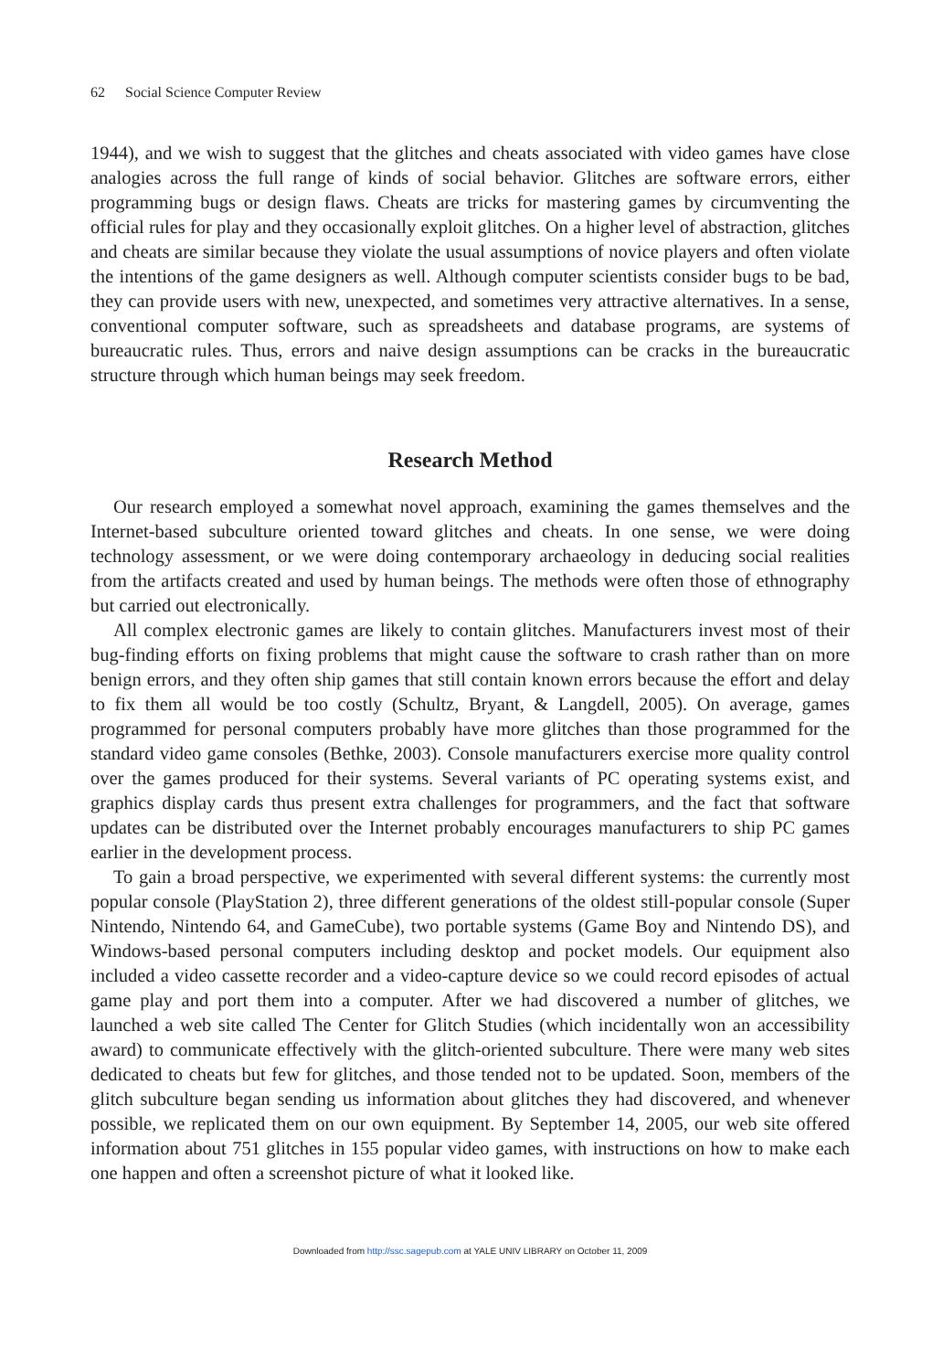62 Social Science Computer Review
1944), and we wish to suggest that the glitches and cheats associated with video games have close analogies across the full range of kinds of social behavior. Glitches are software errors, either programming bugs or design flaws. Cheats are tricks for mastering games by circumventing the official rules for play and they occasionally exploit glitches. On a higher level of abstraction, glitches and cheats are similar because they violate the usual assumptions of novice players and often violate the intentions of the game designers as well. Although computer scientists consider bugs to be bad, they can provide users with new, unexpected, and sometimes very attractive alternatives. In a sense, conventional computer software, such as spreadsheets and database programs, are systems of bureaucratic rules. Thus, errors and naive design assumptions can be cracks in the bureaucratic structure through which human beings may seek freedom.
Research Method
Our research employed a somewhat novel approach, examining the games themselves and the Internet-based subculture oriented toward glitches and cheats. In one sense, we were doing technology assessment, or we were doing contemporary archaeology in deducing social realities from the artifacts created and used by human beings. The methods were often those of ethnography but carried out electronically.
All complex electronic games are likely to contain glitches. Manufacturers invest most of their bug-finding efforts on fixing problems that might cause the software to crash rather than on more benign errors, and they often ship games that still contain known errors because the effort and delay to fix them all would be too costly (Schultz, Bryant, & Langdell, 2005). On average, games programmed for personal computers probably have more glitches than those programmed for the standard video game consoles (Bethke, 2003). Console manufacturers exercise more quality control over the games produced for their systems. Several variants of PC operating systems exist, and graphics display cards thus present extra challenges for programmers, and the fact that software updates can be distributed over the Internet probably encourages manufacturers to ship PC games earlier in the development process.
To gain a broad perspective, we experimented with several different systems: the currently most popular console (PlayStation 2), three different generations of the oldest still-popular console (Super Nintendo, Nintendo 64, and GameCube), two portable systems (Game Boy and Nintendo DS), and Windows-based personal computers including desktop and pocket models. Our equipment also included a video cassette recorder and a video-capture device so we could record episodes of actual game play and port them into a computer. After we had discovered a number of glitches, we launched a web site called The Center for Glitch Studies (which incidentally won an accessibility award) to communicate effectively with the glitch-oriented subculture. There were many web sites dedicated to cheats but few for glitches, and those tended not to be updated. Soon, members of the glitch subculture began sending us information about glitches they had discovered, and whenever possible, we replicated them on our own equipment. By September 14, 2005, our web site offered information about 751 glitches in 155 popular video games, with instructions on how to make each one happen and often a screenshot picture of what it looked like.
Downloaded from http://ssc.sagepub.com at YALE UNIV LIBRARY on October 11, 2009